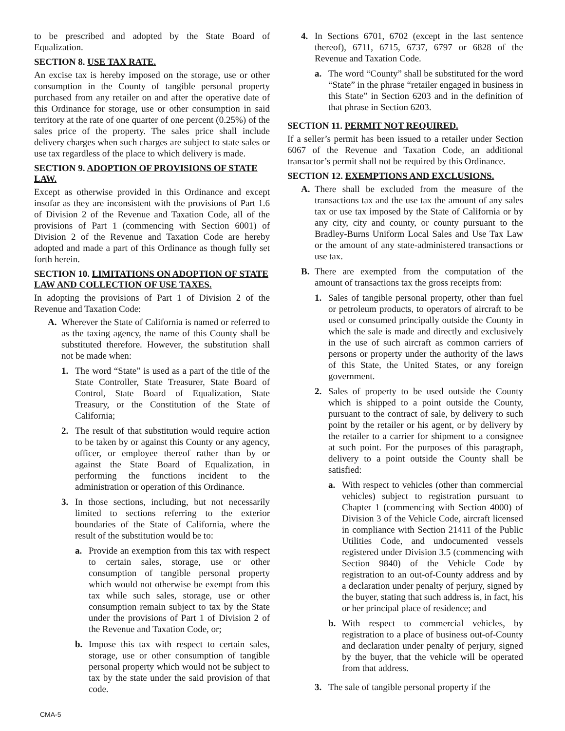to be prescribed and adopted by the State Board of Equalization.
SECTION 8. USE TAX RATE.
An excise tax is hereby imposed on the storage, use or other consumption in the County of tangible personal property purchased from any retailer on and after the operative date of this Ordinance for storage, use or other consumption in said territory at the rate of one quarter of one percent (0.25%) of the sales price of the property. The sales price shall include delivery charges when such charges are subject to state sales or use tax regardless of the place to which delivery is made.
SECTION 9. ADOPTION OF PROVISIONS OF STATE LAW.
Except as otherwise provided in this Ordinance and except insofar as they are inconsistent with the provisions of Part 1.6 of Division 2 of the Revenue and Taxation Code, all of the provisions of Part 1 (commencing with Section 6001) of Division 2 of the Revenue and Taxation Code are hereby adopted and made a part of this Ordinance as though fully set forth herein.
SECTION 10. LIMITATIONS ON ADOPTION OF STATE LAW AND COLLECTION OF USE TAXES.
In adopting the provisions of Part 1 of Division 2 of the Revenue and Taxation Code:
A. Wherever the State of California is named or referred to as the taxing agency, the name of this County shall be substituted therefore. However, the substitution shall not be made when:
1. The word “State” is used as a part of the title of the State Controller, State Treasurer, State Board of Control, State Board of Equalization, State Treasury, or the Constitution of the State of California;
2. The result of that substitution would require action to be taken by or against this County or any agency, officer, or employee thereof rather than by or against the State Board of Equalization, in performing the functions incident to the administration or operation of this Ordinance.
3. In those sections, including, but not necessarily limited to sections referring to the exterior boundaries of the State of California, where the result of the substitution would be to:
a. Provide an exemption from this tax with respect to certain sales, storage, use or other consumption of tangible personal property which would not otherwise be exempt from this tax while such sales, storage, use or other consumption remain subject to tax by the State under the provisions of Part 1 of Division 2 of the Revenue and Taxation Code, or;
b. Impose this tax with respect to certain sales, storage, use or other consumption of tangible personal property which would not be subject to tax by the state under the said provision of that code.
4. In Sections 6701, 6702 (except in the last sentence thereof), 6711, 6715, 6737, 6797 or 6828 of the Revenue and Taxation Code.
a. The word “County” shall be substituted for the word “State” in the phrase “retailer engaged in business in this State” in Section 6203 and in the definition of that phrase in Section 6203.
SECTION 11. PERMIT NOT REQUIRED.
If a seller’s permit has been issued to a retailer under Section 6067 of the Revenue and Taxation Code, an additional transactor’s permit shall not be required by this Ordinance.
SECTION 12. EXEMPTIONS AND EXCLUSIONS.
A. There shall be excluded from the measure of the transactions tax and the use tax the amount of any sales tax or use tax imposed by the State of California or by any city, city and county, or county pursuant to the Bradley-Burns Uniform Local Sales and Use Tax Law or the amount of any state-administered transactions or use tax.
B. There are exempted from the computation of the amount of transactions tax the gross receipts from:
1. Sales of tangible personal property, other than fuel or petroleum products, to operators of aircraft to be used or consumed principally outside the County in which the sale is made and directly and exclusively in the use of such aircraft as common carriers of persons or property under the authority of the laws of this State, the United States, or any foreign government.
2. Sales of property to be used outside the County which is shipped to a point outside the County, pursuant to the contract of sale, by delivery to such point by the retailer or his agent, or by delivery by the retailer to a carrier for shipment to a consignee at such point. For the purposes of this paragraph, delivery to a point outside the County shall be satisfied:
a. With respect to vehicles (other than commercial vehicles) subject to registration pursuant to Chapter 1 (commencing with Section 4000) of Division 3 of the Vehicle Code, aircraft licensed in compliance with Section 21411 of the Public Utilities Code, and undocumented vessels registered under Division 3.5 (commencing with Section 9840) of the Vehicle Code by registration to an out-of-County address and by a declaration under penalty of perjury, signed by the buyer, stating that such address is, in fact, his or her principal place of residence; and
b. With respect to commercial vehicles, by registration to a place of business out-of-County and declaration under penalty of perjury, signed by the buyer, that the vehicle will be operated from that address.
3. The sale of tangible personal property if the
CMA-5